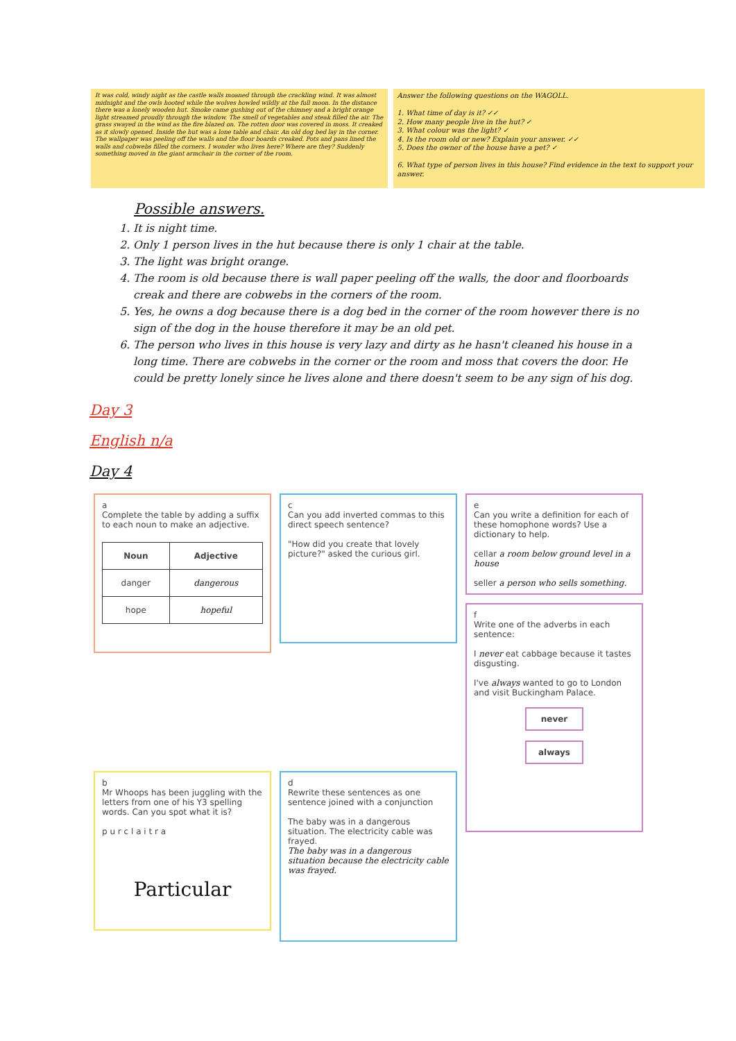It was cold, windy night as the castle walls moaned through the crackling wind. It was almost midnight and the owls hooted while the wolves howled wildly at the full moon. In the distance there was a lonely wooden hut. Smoke came gushing out of the chimney and a bright orange light streamed proudly through the window. The smell of vegetables and steak filled the air. The grass swayed in the wind as the fire blazed on. The rotten door was covered in moss. It creaked as it slowly opened. Inside the hut was a lone table and chair. An old dog bed lay in the corner. The wallpaper was peeling off the walls and the floor boards creaked. Pots and pans lined the walls and cobwebs filled the corners. I wonder who lives here? Where are they? Suddenly something moved in the giant armchair in the corner of the room.
Answer the following questions on the WAGOLL.
1. What time of day is it? ✓✓
2. How many people live in the hut? ✓
3. What colour was the light? ✓
4. Is the room old or new? Explain your answer. ✓✓
5. Does the owner of the house have a pet? ✓
6. What type of person lives in this house? Find evidence in the text to support your answer.
Possible answers.
1. It is night time.
2. Only 1 person lives in the hut because there is only 1 chair at the table.
3. The light was bright orange.
4. The room is old because there is wall paper peeling off the walls, the door and floorboards creak and there are cobwebs in the corners of the room.
5. Yes, he owns a dog because there is a dog bed in the corner of the room however there is no sign of the dog in the house therefore it may be an old pet.
6. The person who lives in this house is very lazy and dirty as he hasn't cleaned his house in a long time. There are cobwebs in the corner or the room and moss that covers the door. He could be pretty lonely since he lives alone and there doesn't seem to be any sign of his dog.
Day 3
English n/a
Day 4
a
Complete the table by adding a suffix to each noun to make an adjective.
| Noun | Adjective |
| --- | --- |
| danger | dangerous |
| hope | hopeful |
c
Can you add inverted commas to this direct speech sentence?
"How did you create that lovely picture?" asked the curious girl.
e
Can you write a definition for each of these homophone words? Use a dictionary to help.
cellar a room below ground level in a house
seller a person who sells something.
f
Write one of the adverbs in each sentence:
I never eat cabbage because it tastes disgusting.
I've always wanted to go to London and visit Buckingham Palace.
never
always
b
Mr Whoops has been juggling with the letters from one of his Y3 spelling words. Can you spot what it is?
p u r c l a i t r a
Particular
d
Rewrite these sentences as one sentence joined with a conjunction
The baby was in a dangerous situation. The electricity cable was frayed.
The baby was in a dangerous situation because the electricity cable was frayed.